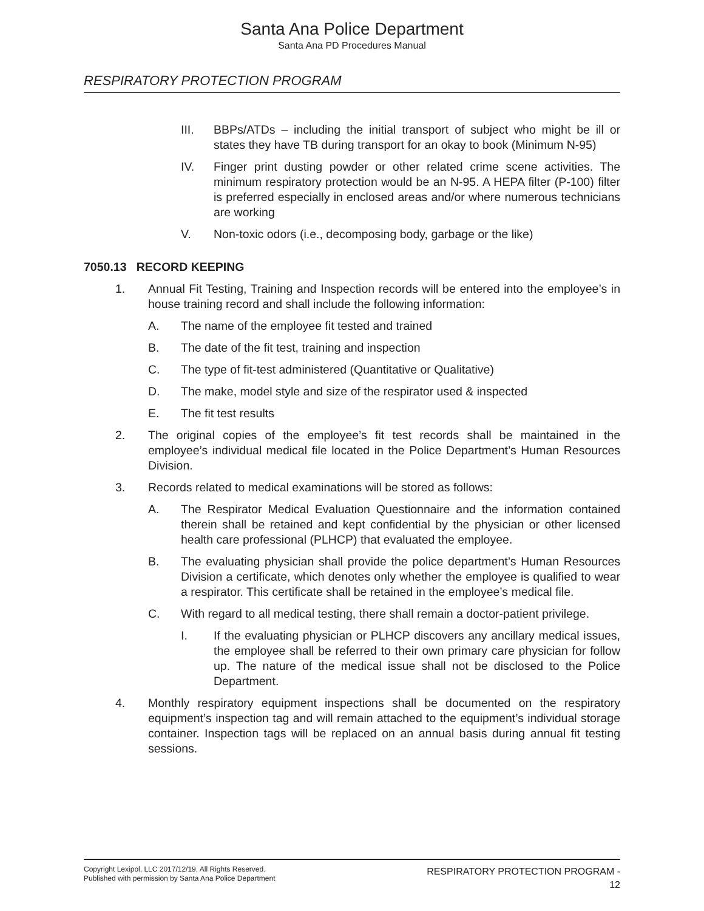Santa Ana Police Department
Santa Ana PD Procedures Manual
RESPIRATORY PROTECTION PROGRAM
III. BBPs/ATDs – including the initial transport of subject who might be ill or states they have TB during transport for an okay to book (Minimum N-95)
IV. Finger print dusting powder or other related crime scene activities. The minimum respiratory protection would be an N-95. A HEPA filter (P-100) filter is preferred especially in enclosed areas and/or where numerous technicians are working
V. Non-toxic odors (i.e., decomposing body, garbage or the like)
7050.13 RECORD KEEPING
1. Annual Fit Testing, Training and Inspection records will be entered into the employee’s in house training record and shall include the following information:
A. The name of the employee fit tested and trained
B. The date of the fit test, training and inspection
C. The type of fit-test administered (Quantitative or Qualitative)
D. The make, model style and size of the respirator used & inspected
E. The fit test results
2. The original copies of the employee’s fit test records shall be maintained in the employee’s individual medical file located in the Police Department’s Human Resources Division.
3. Records related to medical examinations will be stored as follows:
A. The Respirator Medical Evaluation Questionnaire and the information contained therein shall be retained and kept confidential by the physician or other licensed health care professional (PLHCP) that evaluated the employee.
B. The evaluating physician shall provide the police department’s Human Resources Division a certificate, which denotes only whether the employee is qualified to wear a respirator. This certificate shall be retained in the employee’s medical file.
C. With regard to all medical testing, there shall remain a doctor-patient privilege.
I. If the evaluating physician or PLHCP discovers any ancillary medical issues, the employee shall be referred to their own primary care physician for follow up. The nature of the medical issue shall not be disclosed to the Police Department.
4. Monthly respiratory equipment inspections shall be documented on the respiratory equipment’s inspection tag and will remain attached to the equipment’s individual storage container. Inspection tags will be replaced on an annual basis during annual fit testing sessions.
Copyright Lexipol, LLC 2017/12/19, All Rights Reserved.
Published with permission by Santa Ana Police Department
RESPIRATORY PROTECTION PROGRAM -
12